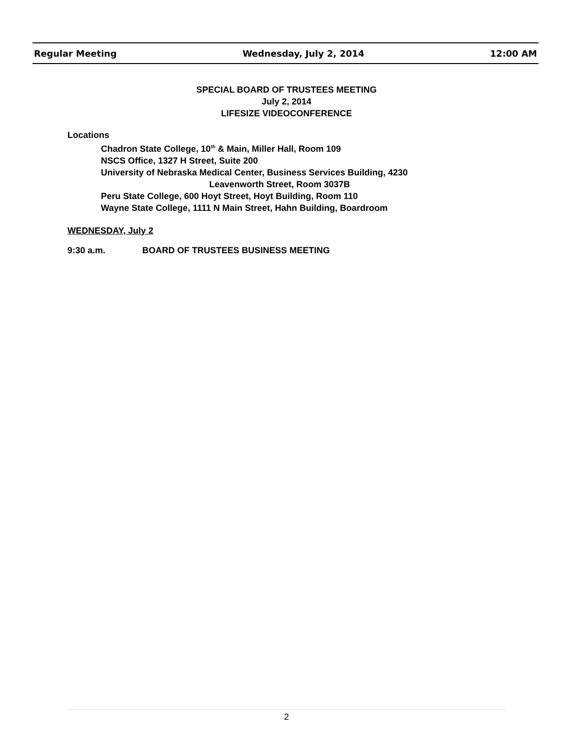Regular Meeting Wednesday, July 2, 2014 12:00 AM
SPECIAL BOARD OF TRUSTEES MEETING
July 2, 2014
LIFESIZE VIDEOCONFERENCE
Locations
Chadron State College, 10<sup>th</sup> & Main, Miller Hall, Room 109
NSCS Office, 1327 H Street, Suite 200
University of Nebraska Medical Center, Business Services Building, 4230
Leavenworth Street, Room 3037B
Peru State College, 600 Hoyt Street, Hoyt Building, Room 110
Wayne State College, 1111 N Main Street, Hahn Building, Boardroom
WEDNESDAY, July 2
9:30 a.m. BOARD OF TRUSTEES BUSINESS MEETING
2